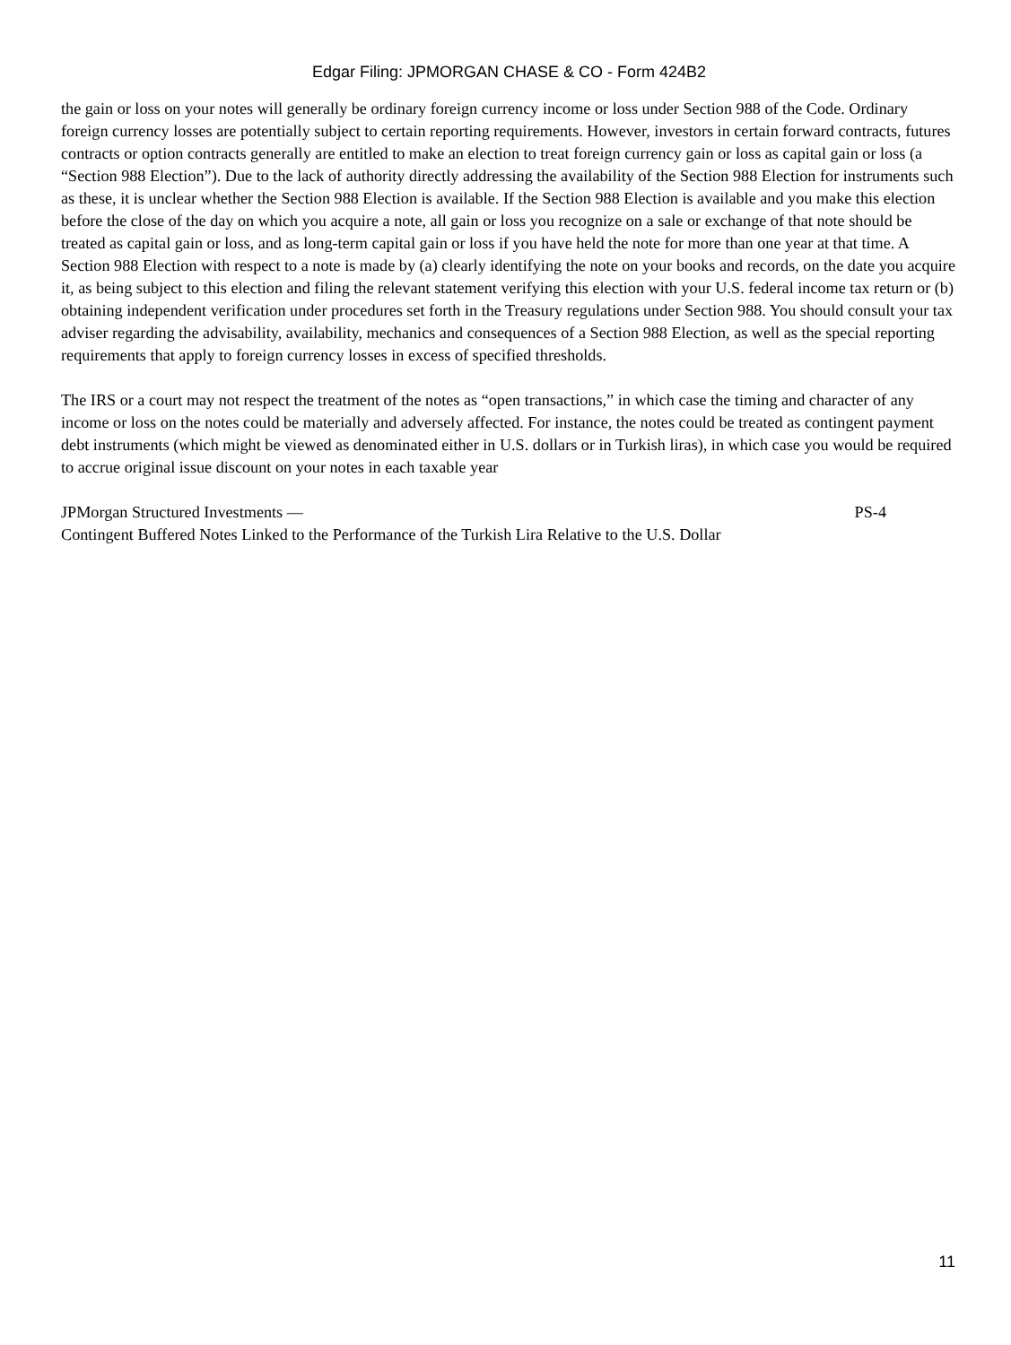Edgar Filing: JPMORGAN CHASE & CO - Form 424B2
the gain or loss on your notes will generally be ordinary foreign currency income or loss under Section 988 of the Code. Ordinary foreign currency losses are potentially subject to certain reporting requirements. However, investors in certain forward contracts, futures contracts or option contracts generally are entitled to make an election to treat foreign currency gain or loss as capital gain or loss (a “Section 988 Election”). Due to the lack of authority directly addressing the availability of the Section 988 Election for instruments such as these, it is unclear whether the Section 988 Election is available. If the Section 988 Election is available and you make this election before the close of the day on which you acquire a note, all gain or loss you recognize on a sale or exchange of that note should be treated as capital gain or loss, and as long-term capital gain or loss if you have held the note for more than one year at that time. A Section 988 Election with respect to a note is made by (a) clearly identifying the note on your books and records, on the date you acquire it, as being subject to this election and filing the relevant statement verifying this election with your U.S. federal income tax return or (b) obtaining independent verification under procedures set forth in the Treasury regulations under Section 988. You should consult your tax adviser regarding the advisability, availability, mechanics and consequences of a Section 988 Election, as well as the special reporting requirements that apply to foreign currency losses in excess of specified thresholds.
The IRS or a court may not respect the treatment of the notes as “open transactions,” in which case the timing and character of any income or loss on the notes could be materially and adversely affected. For instance, the notes could be treated as contingent payment debt instruments (which might be viewed as denominated either in U.S. dollars or in Turkish liras), in which case you would be required to accrue original issue discount on your notes in each taxable year
JPMorgan Structured Investments — PS-4
Contingent Buffered Notes Linked to the Performance of the Turkish Lira Relative to the U.S. Dollar
11